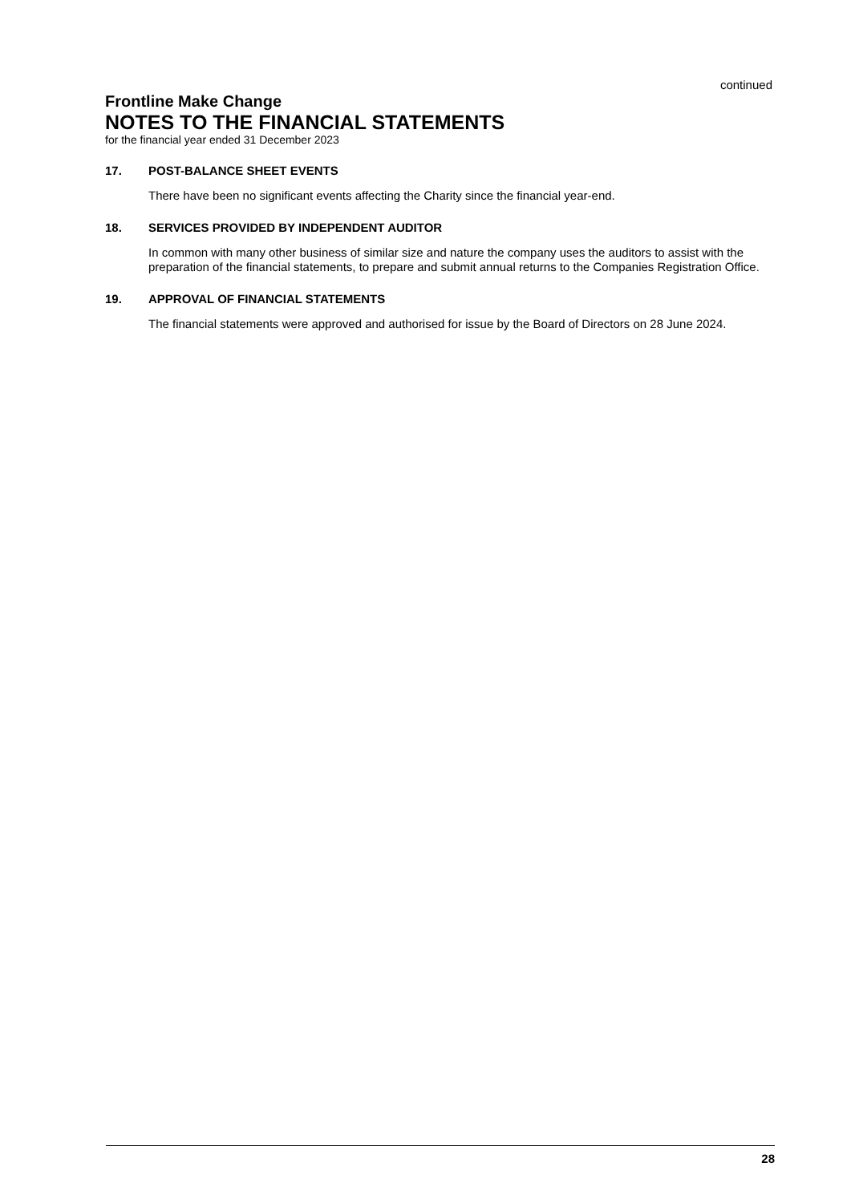continued
Frontline Make Change
NOTES TO THE FINANCIAL STATEMENTS
for the financial year ended 31 December 2023
17. POST-BALANCE SHEET EVENTS
There have been no significant events affecting the Charity since the financial year-end.
18. SERVICES PROVIDED BY INDEPENDENT AUDITOR
In common with many other business of similar size and nature the company uses the auditors to assist with the preparation of the financial statements, to prepare and submit annual returns to the Companies Registration Office.
19. APPROVAL OF FINANCIAL STATEMENTS
The financial statements were approved and authorised for issue by the Board of Directors on 28 June 2024.
28